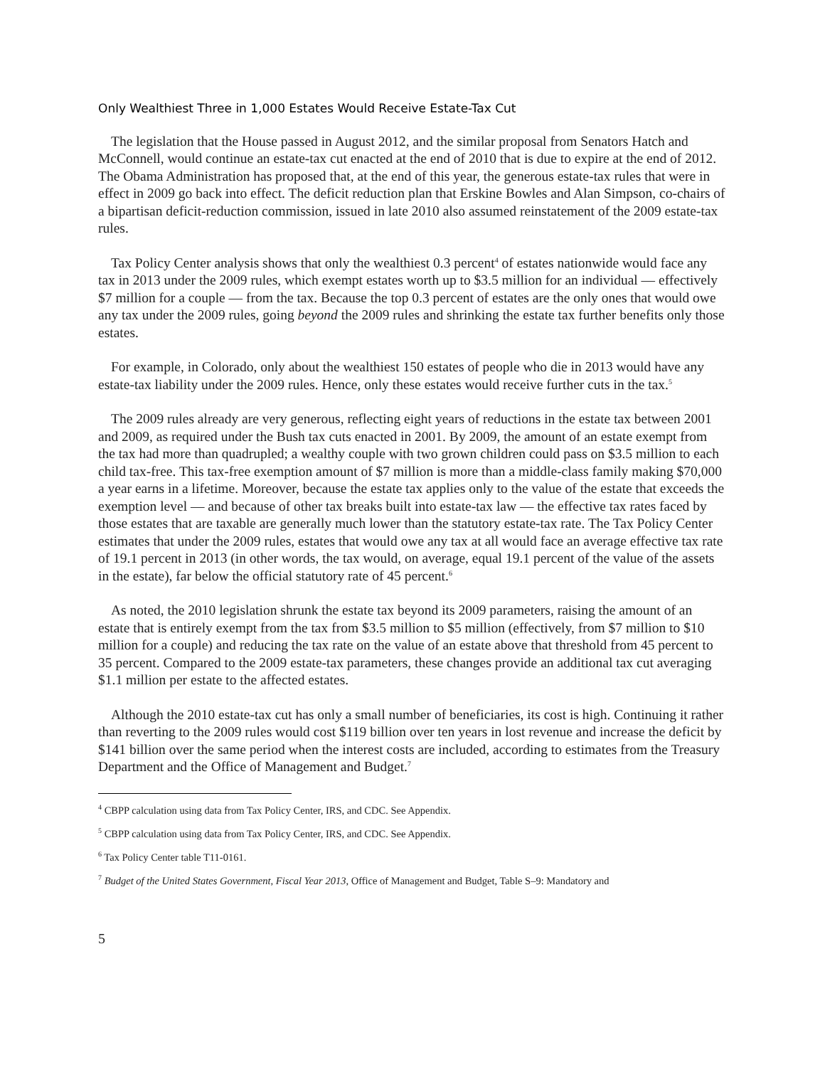Only Wealthiest Three in 1,000 Estates Would Receive Estate-Tax Cut
The legislation that the House passed in August 2012, and the similar proposal from Senators Hatch and McConnell, would continue an estate-tax cut enacted at the end of 2010 that is due to expire at the end of 2012. The Obama Administration has proposed that, at the end of this year, the generous estate-tax rules that were in effect in 2009 go back into effect. The deficit reduction plan that Erskine Bowles and Alan Simpson, co-chairs of a bipartisan deficit-reduction commission, issued in late 2010 also assumed reinstatement of the 2009 estate-tax rules.
Tax Policy Center analysis shows that only the wealthiest 0.3 percent<sup>4</sup> of estates nationwide would face any tax in 2013 under the 2009 rules, which exempt estates worth up to $3.5 million for an individual — effectively $7 million for a couple — from the tax. Because the top 0.3 percent of estates are the only ones that would owe any tax under the 2009 rules, going beyond the 2009 rules and shrinking the estate tax further benefits only those estates.
For example, in Colorado, only about the wealthiest 150 estates of people who die in 2013 would have any estate-tax liability under the 2009 rules. Hence, only these estates would receive further cuts in the tax.<sup>5</sup>
The 2009 rules already are very generous, reflecting eight years of reductions in the estate tax between 2001 and 2009, as required under the Bush tax cuts enacted in 2001. By 2009, the amount of an estate exempt from the tax had more than quadrupled; a wealthy couple with two grown children could pass on $3.5 million to each child tax-free. This tax-free exemption amount of $7 million is more than a middle-class family making $70,000 a year earns in a lifetime. Moreover, because the estate tax applies only to the value of the estate that exceeds the exemption level — and because of other tax breaks built into estate-tax law — the effective tax rates faced by those estates that are taxable are generally much lower than the statutory estate-tax rate. The Tax Policy Center estimates that under the 2009 rules, estates that would owe any tax at all would face an average effective tax rate of 19.1 percent in 2013 (in other words, the tax would, on average, equal 19.1 percent of the value of the assets in the estate), far below the official statutory rate of 45 percent.<sup>6</sup>
As noted, the 2010 legislation shrunk the estate tax beyond its 2009 parameters, raising the amount of an estate that is entirely exempt from the tax from $3.5 million to $5 million (effectively, from $7 million to $10 million for a couple) and reducing the tax rate on the value of an estate above that threshold from 45 percent to 35 percent. Compared to the 2009 estate-tax parameters, these changes provide an additional tax cut averaging $1.1 million per estate to the affected estates.
Although the 2010 estate-tax cut has only a small number of beneficiaries, its cost is high. Continuing it rather than reverting to the 2009 rules would cost $119 billion over ten years in lost revenue and increase the deficit by $141 billion over the same period when the interest costs are included, according to estimates from the Treasury Department and the Office of Management and Budget.<sup>7</sup>
<sup>4</sup> CBPP calculation using data from Tax Policy Center, IRS, and CDC. See Appendix.
<sup>5</sup> CBPP calculation using data from Tax Policy Center, IRS, and CDC. See Appendix.
<sup>6</sup> Tax Policy Center table T11-0161.
<sup>7</sup> Budget of the United States Government, Fiscal Year 2013, Office of Management and Budget, Table S–9: Mandatory and
5